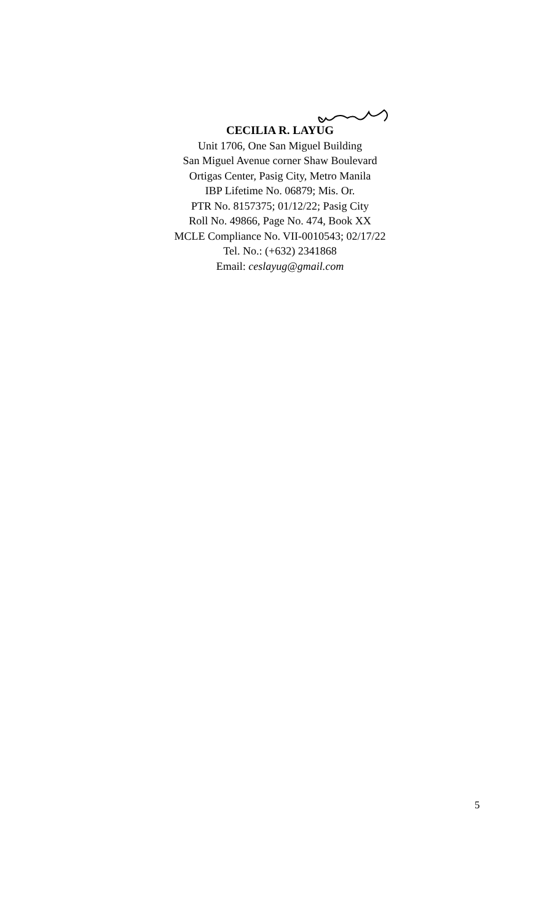CECILIA R. LAYUG
Unit 1706, One San Miguel Building
San Miguel Avenue corner Shaw Boulevard
Ortigas Center, Pasig City, Metro Manila
IBP Lifetime No. 06879; Mis. Or.
PTR No. 8157375; 01/12/22; Pasig City
Roll No. 49866, Page No. 474, Book XX
MCLE Compliance No. VII-0010543; 02/17/22
Tel. No.: (+632) 2341868
Email: ceslayug@gmail.com
5